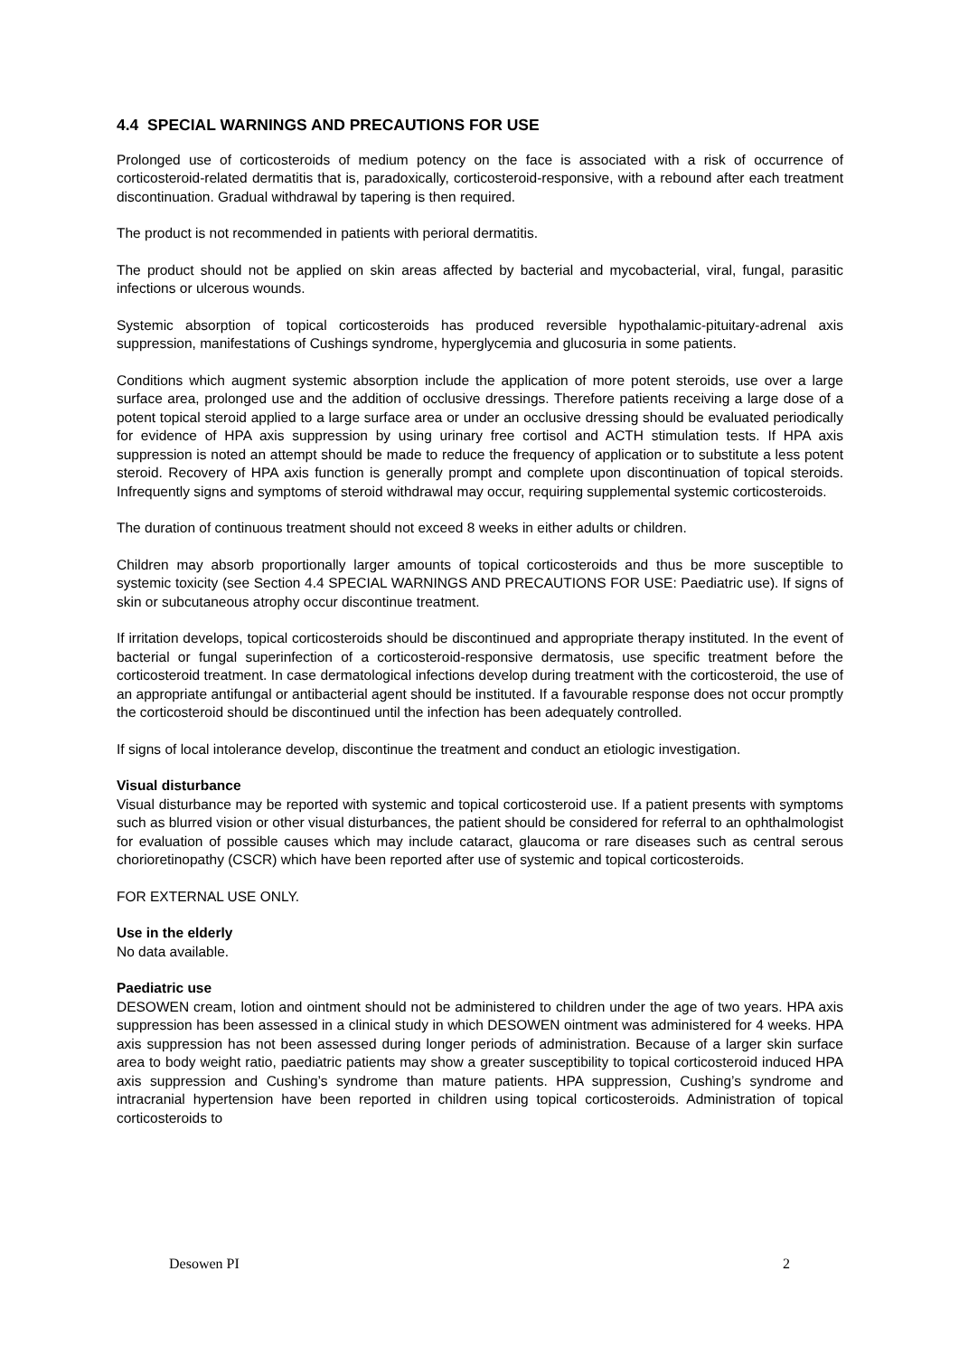4.4 SPECIAL WARNINGS AND PRECAUTIONS FOR USE
Prolonged use of corticosteroids of medium potency on the face is associated with a risk of occurrence of corticosteroid-related dermatitis that is, paradoxically, corticosteroid-responsive, with a rebound after each treatment discontinuation. Gradual withdrawal by tapering is then required.
The product is not recommended in patients with perioral dermatitis.
The product should not be applied on skin areas affected by bacterial and mycobacterial, viral, fungal, parasitic infections or ulcerous wounds.
Systemic absorption of topical corticosteroids has produced reversible hypothalamic-pituitary-adrenal axis suppression, manifestations of Cushings syndrome, hyperglycemia and glucosuria in some patients.
Conditions which augment systemic absorption include the application of more potent steroids, use over a large surface area, prolonged use and the addition of occlusive dressings. Therefore patients receiving a large dose of a potent topical steroid applied to a large surface area or under an occlusive dressing should be evaluated periodically for evidence of HPA axis suppression by using urinary free cortisol and ACTH stimulation tests. If HPA axis suppression is noted an attempt should be made to reduce the frequency of application or to substitute a less potent steroid. Recovery of HPA axis function is generally prompt and complete upon discontinuation of topical steroids. Infrequently signs and symptoms of steroid withdrawal may occur, requiring supplemental systemic corticosteroids.
The duration of continuous treatment should not exceed 8 weeks in either adults or children.
Children may absorb proportionally larger amounts of topical corticosteroids and thus be more susceptible to systemic toxicity (see Section 4.4 SPECIAL WARNINGS AND PRECAUTIONS FOR USE: Paediatric use). If signs of skin or subcutaneous atrophy occur discontinue treatment.
If irritation develops, topical corticosteroids should be discontinued and appropriate therapy instituted. In the event of bacterial or fungal superinfection of a corticosteroid-responsive dermatosis, use specific treatment before the corticosteroid treatment. In case dermatological infections develop during treatment with the corticosteroid, the use of an appropriate antifungal or antibacterial agent should be instituted. If a favourable response does not occur promptly the corticosteroid should be discontinued until the infection has been adequately controlled.
If signs of local intolerance develop, discontinue the treatment and conduct an etiologic investigation.
Visual disturbance
Visual disturbance may be reported with systemic and topical corticosteroid use. If a patient presents with symptoms such as blurred vision or other visual disturbances, the patient should be considered for referral to an ophthalmologist for evaluation of possible causes which may include cataract, glaucoma or rare diseases such as central serous chorioretinopathy (CSCR) which have been reported after use of systemic and topical corticosteroids.
FOR EXTERNAL USE ONLY.
Use in the elderly
No data available.
Paediatric use
DESOWEN cream, lotion and ointment should not be administered to children under the age of two years. HPA axis suppression has been assessed in a clinical study in which DESOWEN ointment was administered for 4 weeks. HPA axis suppression has not been assessed during longer periods of administration. Because of a larger skin surface area to body weight ratio, paediatric patients may show a greater susceptibility to topical corticosteroid induced HPA axis suppression and Cushing’s syndrome than mature patients. HPA suppression, Cushing’s syndrome and intracranial hypertension have been reported in children using topical corticosteroids. Administration of topical corticosteroids to
Desowen PI 2